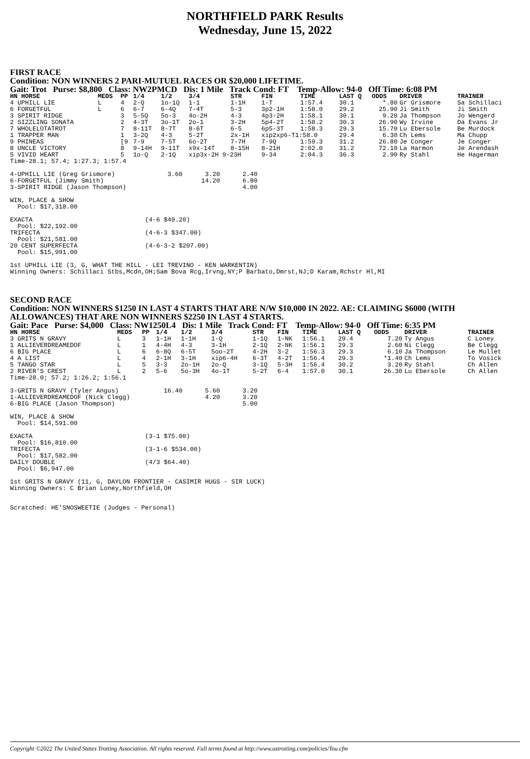NORTHFIELD PARK Results
Wednesday, June 15, 2022
FIRST RACE
Condition: NON WINNERS 2 PARI-MUTUEL RACES OR $20,000 LIFETIME.
Gait: Trot Purse: $8,800 Class: NW2PMCD Dis: 1 Mile Track Cond: FT Temp-Allow: 94-0 Off Time: 6:08 PM
| HN HORSE | MEDS | PP | 1/4 | 1/2 | 3/4 | STR | FIN | TIME | LAST Q | ODDS | DRIVER | TRAINER |
| --- | --- | --- | --- | --- | --- | --- | --- | --- | --- | --- | --- | --- |
| 4 UPHILL LIE | L | 4 | 2-Q | 1o-1Q | 1-1 | 1-1H | 1-T | 1:57.4 | 30.1 | *.80 | Gr Grismore | Sa Schillaci |
| 6 FORGETFUL | L | 6 | 6-7 | 6-4Q | 7-4T | 5-3 | 3p2-1H | 1:58.0 | 29.2 | 25.90 | Ji Smith | Ji Smith |
| 3 SPIRIT RIDGE | | 3 | 5-5Q | 5o-3 | 4o-2H | 4-3 | 4p3-2H | 1:58.1 | 30.1 | 9.20 | Ja Thompson | Jo Wengerd |
| 2 SIZZLING SONATA | | 2 | 4-3T | 3o-1T | 2o-1 | 3-2H | 5p4-2T | 1:58.2 | 30.3 | 26.90 | Wy Irvine | Da Evans Jr |
| 7 WHOLELOTATROT | | 7 | 8-11T | 8-7T | 8-6T | 6-5 | 6p5-3T | 1:58.3 | 29.3 | 15.70 | Lu Ebersole | Be Murdock |
| 1 TRAPPER MAN | | 1 | 3-2Q | 4-3 | 5-2T | 2x-1H | xip2xp6-T1:58.0 | | 29.4 | 6.30 | Ch Lems | Ma Chupp |
| 9 PHINEAS | | [9 | 7-9 | 7-5T | 6o-2T | 7-7H | 7-9Q | 1:59.3 | 31.2 | 26.80 | Je Conger | Je Conger |
| 8 UNCLE VICTORY | | 8 | 9-14H | 9-11T | x9x-14T | 8-15H | 8-21H | 2:02.0 | 31.2 | 72.10 | La Harmon | Je Arendash |
| 5 VIVID HEART | | 5 | 1o-Q | 2-1Q | xip3x-2H 9-23H | | 9-34 | 2:04.3 | 36.3 | 2.90 | Ry Stahl | He Hagerman |
Time-28.1; 57.4; 1:27.3; 1:57.4

4-UPHILL LIE (Greg Grismore)              3.60      3.20      2.40
6-FORGETFUL (Jimmy Smith)                          14.20      6.80
3-SPIRIT RIDGE (Jason Thompson)                               4.00

WIN, PLACE & SHOW
  Pool: $17,318.00

EXACTA                              (4-6 $49.20)
  Pool: $22,192.00
TRIFECTA                            (4-6-3 $347.00)
  Pool: $21,581.00
20 CENT SUPERFECTA                  (4-6-3-2 $207.00)
  Pool: $15,991.00

1st UPHILL LIE (3, G, WHAT THE HILL - LEI TREVINO - KEN WARKENTIN)
Winning Owners: Schillaci Stbs,Mcdn,OH;Sam Bova Rcg,Irvng,NY;P Barbato,Dmrst,NJ;D Karam,Rchstr Hl,MI
SECOND RACE
Condition: NON WINNERS $1250 IN LAST 4 STARTS THAT ARE N/W $10,000 IN 2022. AE: CLAIMING $6000 (WITH ALLOWANCES) THAT ARE NON WINNERS $2250 IN LAST 4 STARTS.
Gait: Pace Purse: $4,000 Class: NW1250L4 Dis: 1 Mile Track Cond: FT Temp-Allow: 94-0 Off Time: 6:35 PM
| HN HORSE | MEDS | PP | 1/4 | 1/2 | 3/4 | STR | FIN | TIME | LAST Q | ODDS | DRIVER | TRAINER |
| --- | --- | --- | --- | --- | --- | --- | --- | --- | --- | --- | --- | --- |
| 3 GRITS N GRAVY | L | 3 | 1-1H | 1-1H | 1-Q | 1-1Q | 1-NK | 1:56.1 | 29.4 | 7.20 | Ty Angus | C Loney |
| 1 ALLIEVERDREAMEDOF | L | 1 | 4-4H | 4-3 | 3-1H | 2-1Q | 2-NK | 1:56.1 | 29.3 | 2.60 | Ni Clegg | Be Clegg |
| 6 BIG PLACE | L | 6 | 6-8Q | 6-5T | 5oo-2T | 4-2H | 3-2 | 1:56.3 | 29.3 | 6.10 | Ja Thompson | Le Mullet |
| 4 A LIST | L | 4 | 2-1H | 3-1H | xip6-4H | 6-3T | 4-2T | 1:56.4 | 29.3 | *1.40 | Ch Lems | To Vosick |
| 5 TANGO STAR | L | 5 | 3-3 | 2o-1H | 2o-Q | 3-1Q | 5-3H | 1:56.4 | 30.2 | 3.20 | Ry Stahl | Ch Allen |
| 2 RIVER'S CREST | L | 2 | 5-6 | 5o-3H | 4o-1T | 5-2T | 6-4 | 1:57.0 | 30.1 | 26.30 | Lu Ebersole | Ch Allen |
Time-28.0; 57.2; 1:26.2; 1:56.1

3-GRITS N GRAVY (Tyler Angus)            16.40      5.60      3.20
1-ALLIEVERDREAMEDOF (Nick Clegg)                    4.20      3.20
6-BIG PLACE (Jason Thompson)                                  5.00

WIN, PLACE & SHOW
  Pool: $14,591.00

EXACTA                              (3-1 $75.00)
  Pool: $16,810.00
TRIFECTA                            (3-1-6 $534.00)
  Pool: $17,582.00
DAILY DOUBLE                        (4/3 $64.40)
  Pool: $6,947.00

1st GRITS N GRAVY (11, G, DAYLON FRONTIER - CASIMIR HUGS - SIR LUCK)
Winning Owners: C Brian Loney,Northfield,OH


Scratched: HE'SNOSWEETIE (Judges - Personal)
Copyright ©2022 The United States Trotting Association. All rights reserved. Full terms found at http://www.ustrotting.com/policies/Tou.cfm